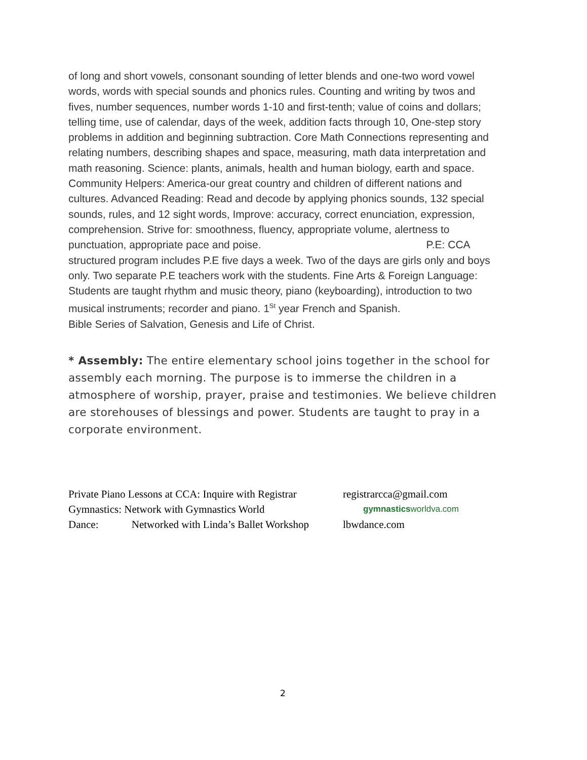of long and short vowels, consonant sounding of letter blends and one-two word vowel words, words with special sounds and phonics rules. Counting and writing by twos and fives, number sequences, number words 1-10 and first-tenth; value of coins and dollars; telling time, use of calendar, days of the week, addition facts through 10, One-step story problems in addition and beginning subtraction. Core Math Connections representing and relating numbers, describing shapes and space, measuring, math data interpretation and math reasoning. Science: plants, animals, health and human biology, earth and space. Community Helpers: America-our great country and children of different nations and cultures. Advanced Reading: Read and decode by applying phonics sounds, 132 special sounds, rules, and 12 sight words, Improve: accuracy, correct enunciation, expression, comprehension. Strive for: smoothness, fluency, appropriate volume, alertness to punctuation, appropriate pace and poise. P.E: CCA structured program includes P.E five days a week. Two of the days are girls only and boys only. Two separate P.E teachers work with the students. Fine Arts & Foreign Language: Students are taught rhythm and music theory, piano (keyboarding), introduction to two musical instruments; recorder and piano. 1<sup>St</sup> year French and Spanish.
Bible Series of Salvation, Genesis and Life of Christ.
* Assembly: The entire elementary school joins together in the school for assembly each morning. The purpose is to immerse the children in a atmosphere of worship, prayer, praise and testimonies. We believe children are storehouses of blessings and power. Students are taught to pray in a corporate environment.
Private Piano Lessons at CCA: Inquire with Registrar registrarcca@gmail.com
Gymnastics: Network with Gymnastics World gymnasticsworldva.com
Dance: Networked with Linda’s Ballet Workshop lbwdance.com
2